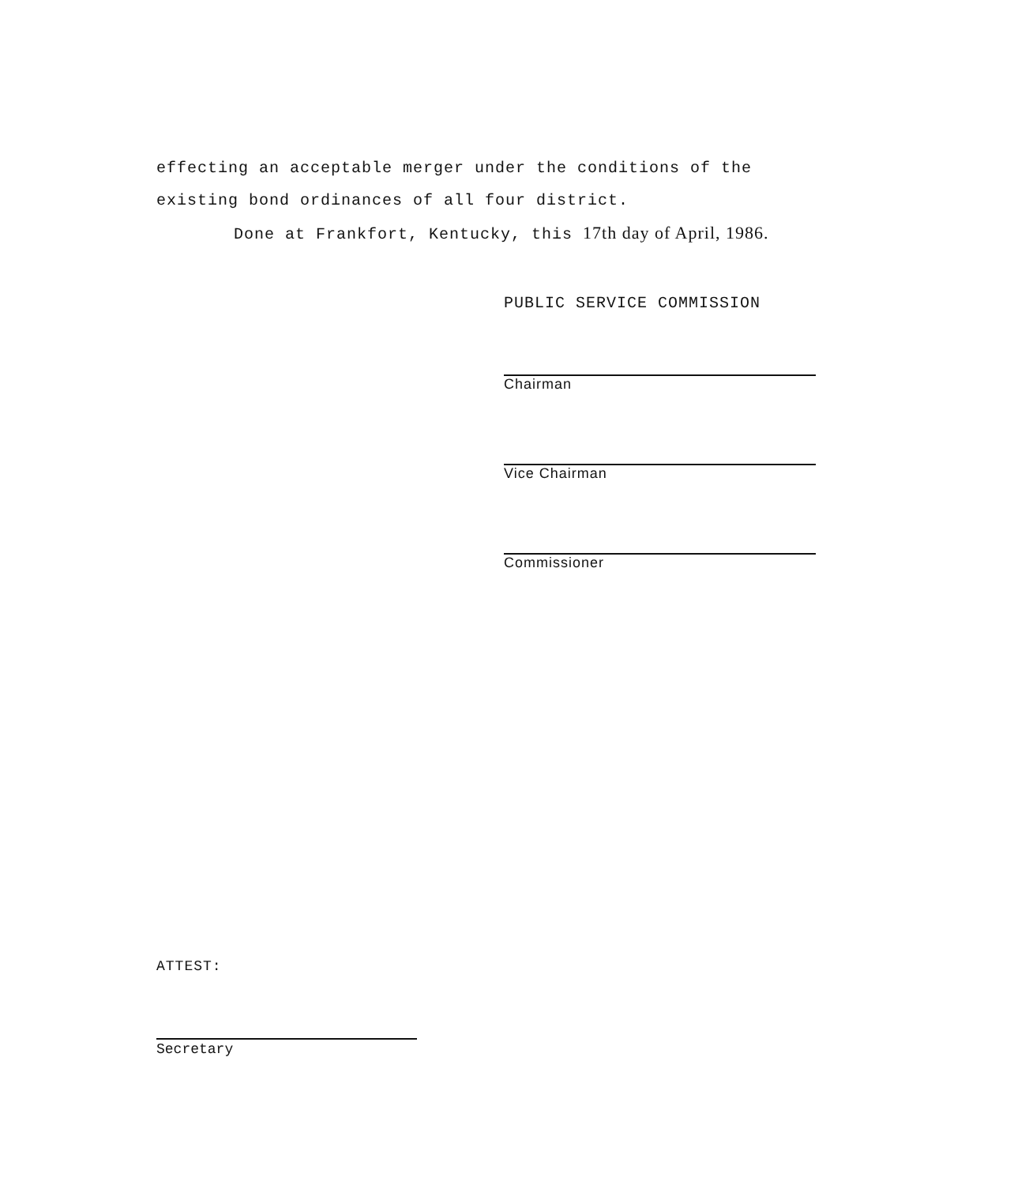effecting an acceptable merger under the conditions of the existing bond ordinances of all four district.
Done at Frankfort, Kentucky, this 17th day of April, 1986.
PUBLIC SERVICE COMMISSION
Chairman
Vice Chairman
Commissioner
ATTEST:
Secretary